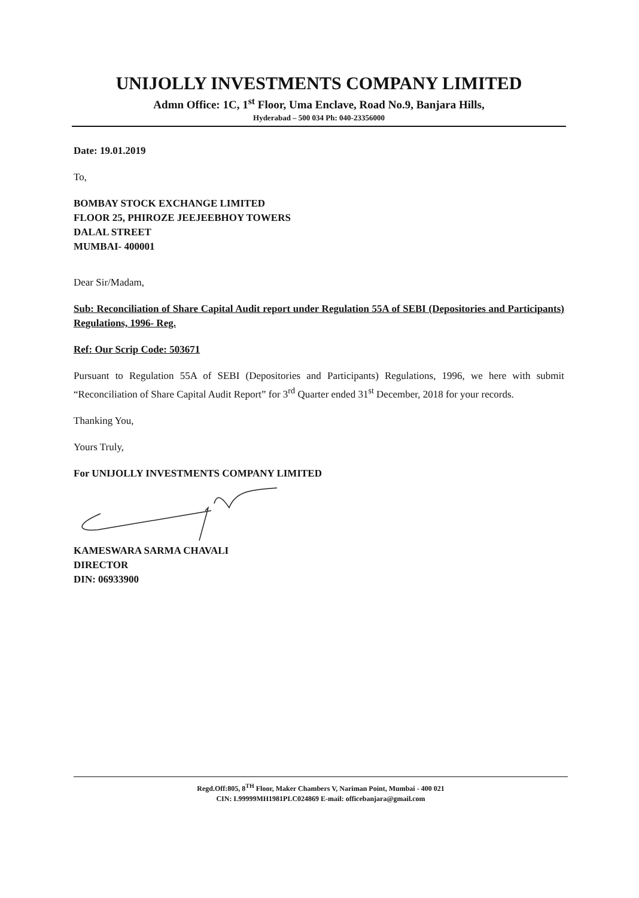UNIJOLLY INVESTMENTS COMPANY LIMITED
Admn Office: 1C, 1<sup>st</sup> Floor, Uma Enclave, Road No.9, Banjara Hills,
Hyderabad – 500 034 Ph: 040-23356000
Date: 19.01.2019
To,
BOMBAY STOCK EXCHANGE LIMITED
FLOOR 25, PHIROZE JEEJEEBHOY TOWERS
DALAL STREET
MUMBAI- 400001
Dear Sir/Madam,
Sub: Reconciliation of Share Capital Audit report under Regulation 55A of SEBI (Depositories and Participants) Regulations, 1996- Reg.
Ref: Our Scrip Code: 503671
Pursuant to Regulation 55A of SEBI (Depositories and Participants) Regulations, 1996, we here with submit “Reconciliation of Share Capital Audit Report” for 3<sup>rd</sup> Quarter ended 31<sup>st</sup> December, 2018 for your records.
Thanking You,
Yours Truly,
For UNIJOLLY INVESTMENTS COMPANY LIMITED
KAMESWARA SARMA CHAVALI
DIRECTOR
DIN: 06933900
Regd.Off:805, 8<sup>TH</sup> Floor, Maker Chambers V, Nariman Point, Mumbai - 400 021
CIN: L99999MH1981PLC024869 E-mail: officebanjara@gmail.com